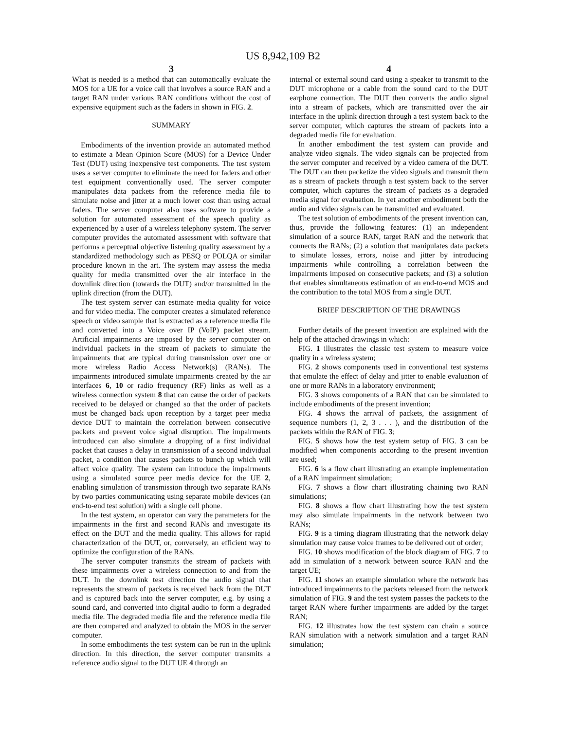US 8,942,109 B2
3
What is needed is a method that can automatically evaluate the MOS for a UE for a voice call that involves a source RAN and a target RAN under various RAN conditions without the cost of expensive equipment such as the faders in shown in FIG. 2.
SUMMARY
Embodiments of the invention provide an automated method to estimate a Mean Opinion Score (MOS) for a Device Under Test (DUT) using inexpensive test components. The test system uses a server computer to eliminate the need for faders and other test equipment conventionally used. The server computer manipulates data packets from the reference media file to simulate noise and jitter at a much lower cost than using actual faders. The server computer also uses software to provide a solution for automated assessment of the speech quality as experienced by a user of a wireless telephony system. The server computer provides the automated assessment with software that performs a perceptual objective listening quality assessment by a standardized methodology such as PESQ or POLQA or similar procedure known in the art. The system may assess the media quality for media transmitted over the air interface in the downlink direction (towards the DUT) and/or transmitted in the uplink direction (from the DUT).
The test system server can estimate media quality for voice and for video media. The computer creates a simulated reference speech or video sample that is extracted as a reference media file and converted into a Voice over IP (VoIP) packet stream. Artificial impairments are imposed by the server computer on individual packets in the stream of packets to simulate the impairments that are typical during transmission over one or more wireless Radio Access Network(s) (RANs). The impairments introduced simulate impairments created by the air interfaces 6, 10 or radio frequency (RF) links as well as a wireless connection system 8 that can cause the order of packets received to be delayed or changed so that the order of packets must be changed back upon reception by a target peer media device DUT to maintain the correlation between consecutive packets and prevent voice signal disruption. The impairments introduced can also simulate a dropping of a first individual packet that causes a delay in transmission of a second individual packet, a condition that causes packets to bunch up which will affect voice quality. The system can introduce the impairments using a simulated source peer media device for the UE 2, enabling simulation of transmission through two separate RANs by two parties communicating using separate mobile devices (an end-to-end test solution) with a single cell phone.
In the test system, an operator can vary the parameters for the impairments in the first and second RANs and investigate its effect on the DUT and the media quality. This allows for rapid characterization of the DUT, or, conversely, an efficient way to optimize the configuration of the RANs.
The server computer transmits the stream of packets with these impairments over a wireless connection to and from the DUT. In the downlink test direction the audio signal that represents the stream of packets is received back from the DUT and is captured back into the server computer, e.g. by using a sound card, and converted into digital audio to form a degraded media file. The degraded media file and the reference media file are then compared and analyzed to obtain the MOS in the server computer.
In some embodiments the test system can be run in the uplink direction. In this direction, the server computer transmits a reference audio signal to the DUT UE 4 through an
4
internal or external sound card using a speaker to transmit to the DUT microphone or a cable from the sound card to the DUT earphone connection. The DUT then converts the audio signal into a stream of packets, which are transmitted over the air interface in the uplink direction through a test system back to the server computer, which captures the stream of packets into a degraded media file for evaluation.
In another embodiment the test system can provide and analyze video signals. The video signals can be projected from the server computer and received by a video camera of the DUT. The DUT can then packetize the video signals and transmit them as a stream of packets through a test system back to the server computer, which captures the stream of packets as a degraded media signal for evaluation. In yet another embodiment both the audio and video signals can be transmitted and evaluated.
The test solution of embodiments of the present invention can, thus, provide the following features: (1) an independent simulation of a source RAN, target RAN and the network that connects the RANs; (2) a solution that manipulates data packets to simulate losses, errors, noise and jitter by introducing impairments while controlling a correlation between the impairments imposed on consecutive packets; and (3) a solution that enables simultaneous estimation of an end-to-end MOS and the contribution to the total MOS from a single DUT.
BRIEF DESCRIPTION OF THE DRAWINGS
Further details of the present invention are explained with the help of the attached drawings in which:
FIG. 1 illustrates the classic test system to measure voice quality in a wireless system;
FIG. 2 shows components used in conventional test systems that emulate the effect of delay and jitter to enable evaluation of one or more RANs in a laboratory environment;
FIG. 3 shows components of a RAN that can be simulated to include embodiments of the present invention;
FIG. 4 shows the arrival of packets, the assignment of sequence numbers (1, 2, 3 . . . ), and the distribution of the packets within the RAN of FIG. 3;
FIG. 5 shows how the test system setup of FIG. 3 can be modified when components according to the present invention are used;
FIG. 6 is a flow chart illustrating an example implementation of a RAN impairment simulation;
FIG. 7 shows a flow chart illustrating chaining two RAN simulations;
FIG. 8 shows a flow chart illustrating how the test system may also simulate impairments in the network between two RANs;
FIG. 9 is a timing diagram illustrating that the network delay simulation may cause voice frames to be delivered out of order;
FIG. 10 shows modification of the block diagram of FIG. 7 to add in simulation of a network between source RAN and the target UE;
FIG. 11 shows an example simulation where the network has introduced impairments to the packets released from the network simulation of FIG. 9 and the test system passes the packets to the target RAN where further impairments are added by the target RAN;
FIG. 12 illustrates how the test system can chain a source RAN simulation with a network simulation and a target RAN simulation;